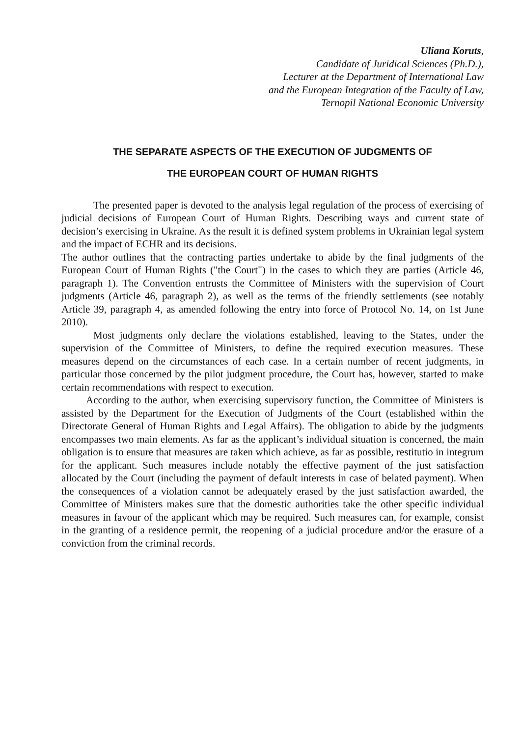Uliana Koruts,
Candidate of Juridical Sciences (Ph.D.),
Lecturer at the Department of International Law
and the European Integration of the Faculty of Law,
Ternopil National Economic University
THE SEPARATE ASPECTS OF THE EXECUTION OF JUDGMENTS OF
THE EUROPEAN COURT OF HUMAN RIGHTS
The presented paper is devoted to the analysis legal regulation of the process of exercising of judicial decisions of European Court of Human Rights. Describing ways and current state of decision’s exercising in Ukraine. As the result it is defined system problems in Ukrainian legal system and the impact of ECHR and its decisions.
The author outlines that the contracting parties undertake to abide by the final judgments of the European Court of Human Rights ("the Court") in the cases to which they are parties (Article 46, paragraph 1). The Convention entrusts the Committee of Ministers with the supervision of Court judgments (Article 46, paragraph 2), as well as the terms of the friendly settlements (see notably Article 39, paragraph 4, as amended following the entry into force of Protocol No. 14, on 1st June 2010).
Most judgments only declare the violations established, leaving to the States, under the supervision of the Committee of Ministers, to define the required execution measures. These measures depend on the circumstances of each case. In a certain number of recent judgments, in particular those concerned by the pilot judgment procedure, the Court has, however, started to make certain recommendations with respect to execution.
According to the author, when exercising supervisory function, the Committee of Ministers is assisted by the Department for the Execution of Judgments of the Court (established within the Directorate General of Human Rights and Legal Affairs). The obligation to abide by the judgments encompasses two main elements. As far as the applicant’s individual situation is concerned, the main obligation is to ensure that measures are taken which achieve, as far as possible, restitutio in integrum for the applicant. Such measures include notably the effective payment of the just satisfaction allocated by the Court (including the payment of default interests in case of belated payment). When the consequences of a violation cannot be adequately erased by the just satisfaction awarded, the Committee of Ministers makes sure that the domestic authorities take the other specific individual measures in favour of the applicant which may be required. Such measures can, for example, consist in the granting of a residence permit, the reopening of a judicial procedure and/or the erasure of a conviction from the criminal records.